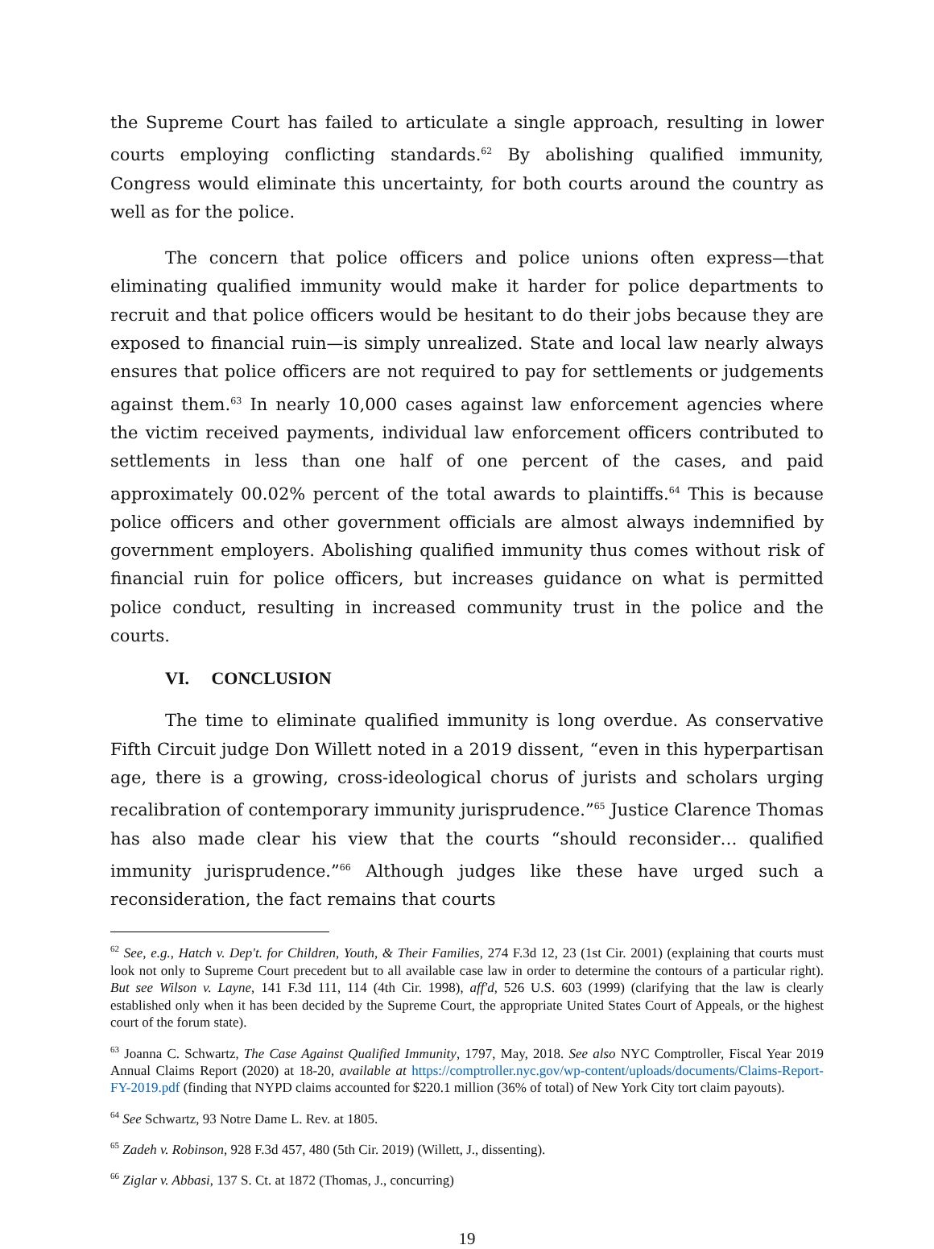the Supreme Court has failed to articulate a single approach, resulting in lower courts employing conflicting standards.<sup>62</sup> By abolishing qualified immunity, Congress would eliminate this uncertainty, for both courts around the country as well as for the police.
The concern that police officers and police unions often express—that eliminating qualified immunity would make it harder for police departments to recruit and that police officers would be hesitant to do their jobs because they are exposed to financial ruin—is simply unrealized. State and local law nearly always ensures that police officers are not required to pay for settlements or judgements against them.<sup>63</sup> In nearly 10,000 cases against law enforcement agencies where the victim received payments, individual law enforcement officers contributed to settlements in less than one half of one percent of the cases, and paid approximately 00.02% percent of the total awards to plaintiffs.<sup>64</sup> This is because police officers and other government officials are almost always indemnified by government employers. Abolishing qualified immunity thus comes without risk of financial ruin for police officers, but increases guidance on what is permitted police conduct, resulting in increased community trust in the police and the courts.
VI. CONCLUSION
The time to eliminate qualified immunity is long overdue. As conservative Fifth Circuit judge Don Willett noted in a 2019 dissent, “even in this hyperpartisan age, there is a growing, cross-ideological chorus of jurists and scholars urging recalibration of contemporary immunity jurisprudence.”<sup>65</sup> Justice Clarence Thomas has also made clear his view that the courts “should reconsider… qualified immunity jurisprudence.”<sup>66</sup> Although judges like these have urged such a reconsideration, the fact remains that courts
<sup>62</sup> See, e.g., Hatch v. Dep't. for Children, Youth, & Their Families, 274 F.3d 12, 23 (1st Cir. 2001) (explaining that courts must look not only to Supreme Court precedent but to all available case law in order to determine the contours of a particular right). But see Wilson v. Layne, 141 F.3d 111, 114 (4th Cir. 1998), aff'd, 526 U.S. 603 (1999) (clarifying that the law is clearly established only when it has been decided by the Supreme Court, the appropriate United States Court of Appeals, or the highest court of the forum state).
<sup>63</sup> Joanna C. Schwartz, The Case Against Qualified Immunity, 1797, May, 2018. See also NYC Comptroller, Fiscal Year 2019 Annual Claims Report (2020) at 18-20, available at https://comptroller.nyc.gov/wp-content/uploads/documents/Claims-Report-FY-2019.pdf (finding that NYPD claims accounted for $220.1 million (36% of total) of New York City tort claim payouts).
<sup>64</sup> See Schwartz, 93 Notre Dame L. Rev. at 1805.
<sup>65</sup> Zadeh v. Robinson, 928 F.3d 457, 480 (5th Cir. 2019) (Willett, J., dissenting).
<sup>66</sup> Ziglar v. Abbasi, 137 S. Ct. at 1872 (Thomas, J., concurring)
19